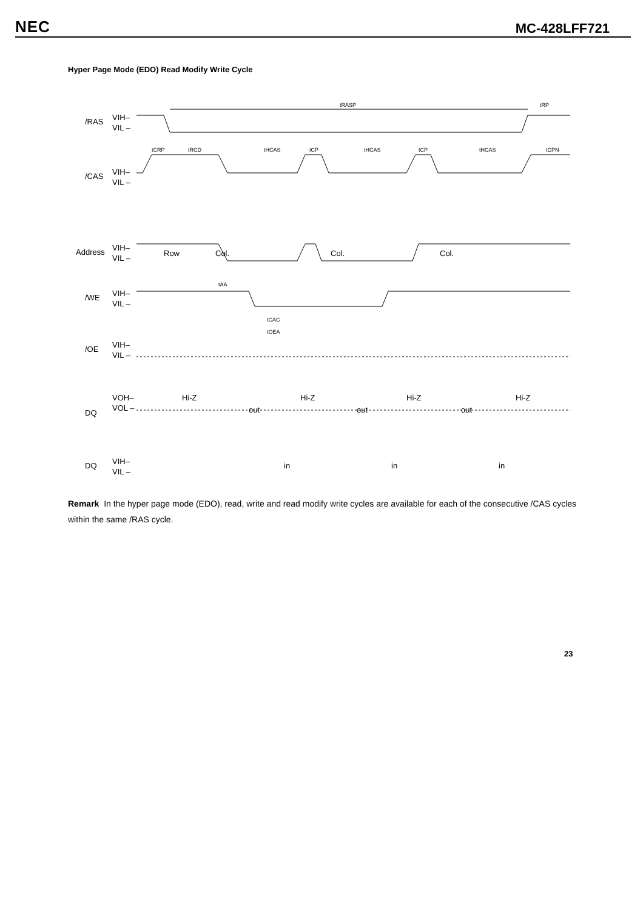NEC MC-428LFF721
Hyper Page Mode (EDO) Read Modify Write Cycle
tRASP
tRP
tHCAS
tHCAS
tHCAS
tRCD
tCRP
tCP
tCP
tCPN
tOEA
tCAC
tAA
/RAS
VIH–
VIL –
/CAS
VIH–
VIL –
Address
VIH–
VIL –
Row
Col.
Col.
Col.
/WE
VIH–
VIL –
/OE
VIH–
VIL –
DQ
VOH–
VOL –
Hi-Z
Hi-Z
Hi-Z
Hi-Z
out
out
out
DQ
VIH–
VIL –
in
in
in
Remark In the hyper page mode (EDO), read, write and read modify write cycles are available for each of the consecutive /CAS cycles within the same /RAS cycle.
23